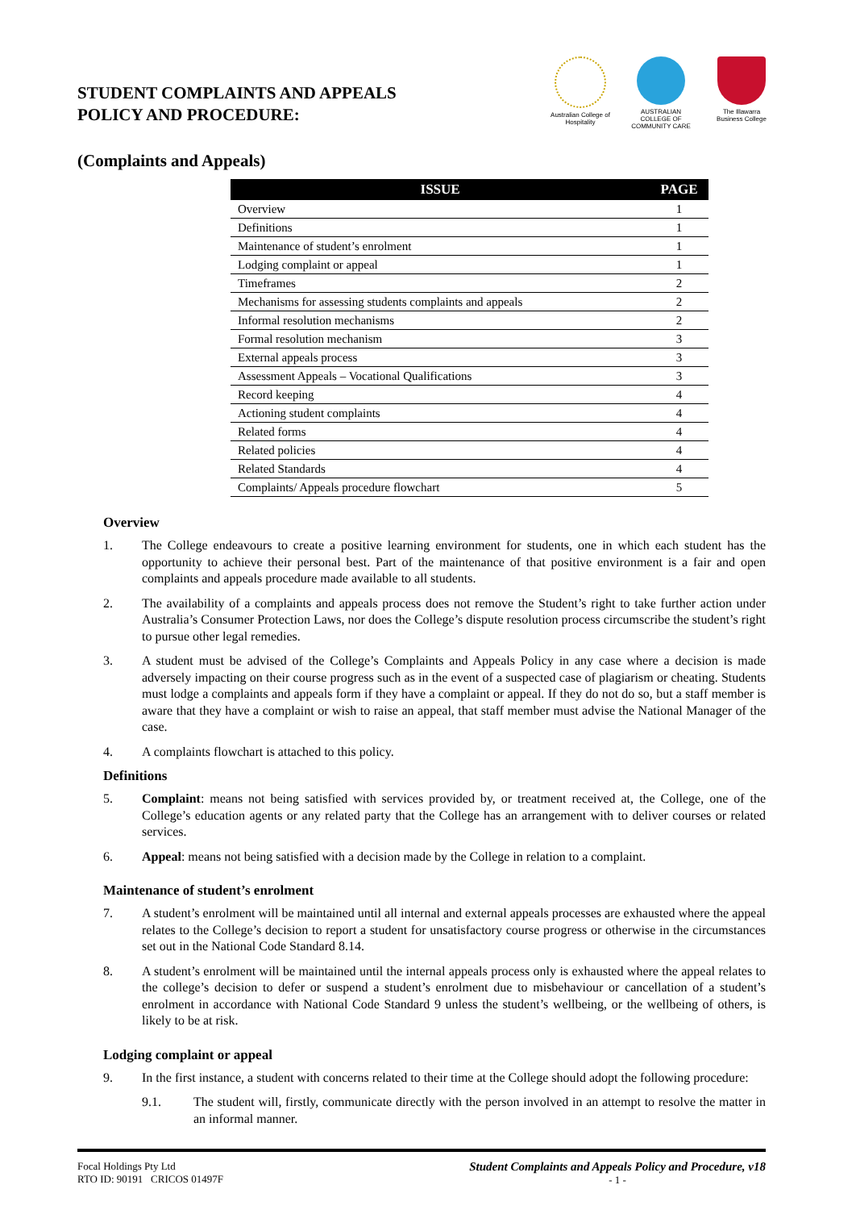STUDENT COMPLAINTS AND APPEALS
POLICY AND PROCEDURE:
Australian College of Hospitality
AUSTRALIAN COLLEGE OF COMMUNITY CARE
The Illawarra Business College
(Complaints and Appeals)
| ISSUE | PAGE |
| --- | --- |
| Overview | 1 |
| Definitions | 1 |
| Maintenance of student’s enrolment | 1 |
| Lodging complaint or appeal | 1 |
| Timeframes | 2 |
| Mechanisms for assessing students complaints and appeals | 2 |
| Informal resolution mechanisms | 2 |
| Formal resolution mechanism | 3 |
| External appeals process | 3 |
| Assessment Appeals – Vocational Qualifications | 3 |
| Record keeping | 4 |
| Actioning student complaints | 4 |
| Related forms | 4 |
| Related policies | 4 |
| Related Standards | 4 |
| Complaints/ Appeals procedure flowchart | 5 |
Overview
1. The College endeavours to create a positive learning environment for students, one in which each student has the opportunity to achieve their personal best. Part of the maintenance of that positive environment is a fair and open complaints and appeals procedure made available to all students.
2. The availability of a complaints and appeals process does not remove the Student’s right to take further action under Australia’s Consumer Protection Laws, nor does the College’s dispute resolution process circumscribe the student’s right to pursue other legal remedies.
3. A student must be advised of the College’s Complaints and Appeals Policy in any case where a decision is made adversely impacting on their course progress such as in the event of a suspected case of plagiarism or cheating. Students must lodge a complaints and appeals form if they have a complaint or appeal. If they do not do so, but a staff member is aware that they have a complaint or wish to raise an appeal, that staff member must advise the National Manager of the case.
4. A complaints flowchart is attached to this policy.
Definitions
5. Complaint: means not being satisfied with services provided by, or treatment received at, the College, one of the College’s education agents or any related party that the College has an arrangement with to deliver courses or related services.
6. Appeal: means not being satisfied with a decision made by the College in relation to a complaint.
Maintenance of student’s enrolment
7. A student’s enrolment will be maintained until all internal and external appeals processes are exhausted where the appeal relates to the College’s decision to report a student for unsatisfactory course progress or otherwise in the circumstances set out in the National Code Standard 8.14.
8. A student’s enrolment will be maintained until the internal appeals process only is exhausted where the appeal relates to the college’s decision to defer or suspend a student’s enrolment due to misbehaviour or cancellation of a student’s enrolment in accordance with National Code Standard 9 unless the student’s wellbeing, or the wellbeing of others, is likely to be at risk.
Lodging complaint or appeal
9. In the first instance, a student with concerns related to their time at the College should adopt the following procedure:
9.1. The student will, firstly, communicate directly with the person involved in an attempt to resolve the matter in an informal manner.
Focal Holdings Pty Ltd
RTO ID: 90191 CRICOS 01497F
Student Complaints and Appeals Policy and Procedure, v18
- 1 -